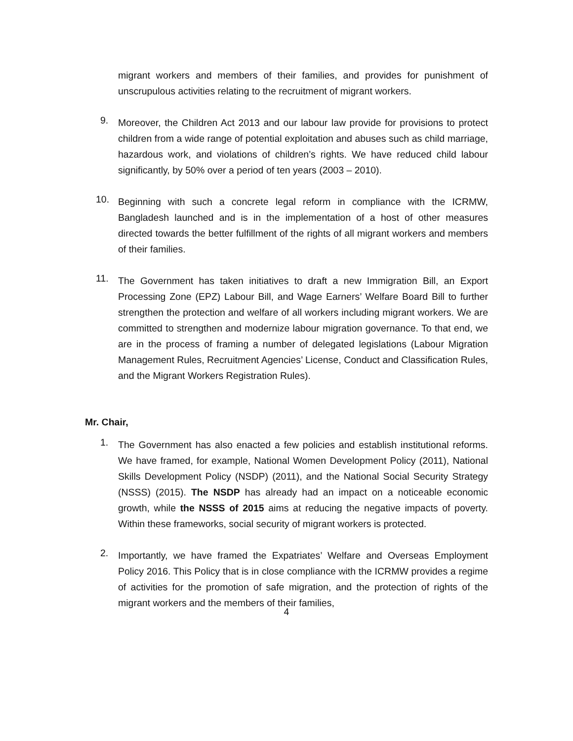migrant workers and members of their families, and provides for punishment of unscrupulous activities relating to the recruitment of migrant workers.
9.
Moreover, the Children Act 2013 and our labour law provide for provisions to protect children from a wide range of potential exploitation and abuses such as child marriage, hazardous work, and violations of children’s rights. We have reduced child labour significantly, by 50% over a period of ten years (2003 – 2010).
10.
Beginning with such a concrete legal reform in compliance with the ICRMW, Bangladesh launched and is in the implementation of a host of other measures directed towards the better fulfillment of the rights of all migrant workers and members of their families.
11.
The Government has taken initiatives to draft a new Immigration Bill, an Export Processing Zone (EPZ) Labour Bill, and Wage Earners’ Welfare Board Bill to further strengthen the protection and welfare of all workers including migrant workers. We are committed to strengthen and modernize labour migration governance. To that end, we are in the process of framing a number of delegated legislations (Labour Migration Management Rules, Recruitment Agencies’ License, Conduct and Classification Rules, and the Migrant Workers Registration Rules).
Mr. Chair,
1.
The Government has also enacted a few policies and establish institutional reforms. We have framed, for example, National Women Development Policy (2011), National Skills Development Policy (NSDP) (2011), and the National Social Security Strategy (NSSS) (2015). The NSDP has already had an impact on a noticeable economic growth, while the NSSS of 2015 aims at reducing the negative impacts of poverty. Within these frameworks, social security of migrant workers is protected.
2.
Importantly, we have framed the Expatriates’ Welfare and Overseas Employment Policy 2016. This Policy that is in close compliance with the ICRMW provides a regime of activities for the promotion of safe migration, and the protection of rights of the migrant workers and the members of their families,
4